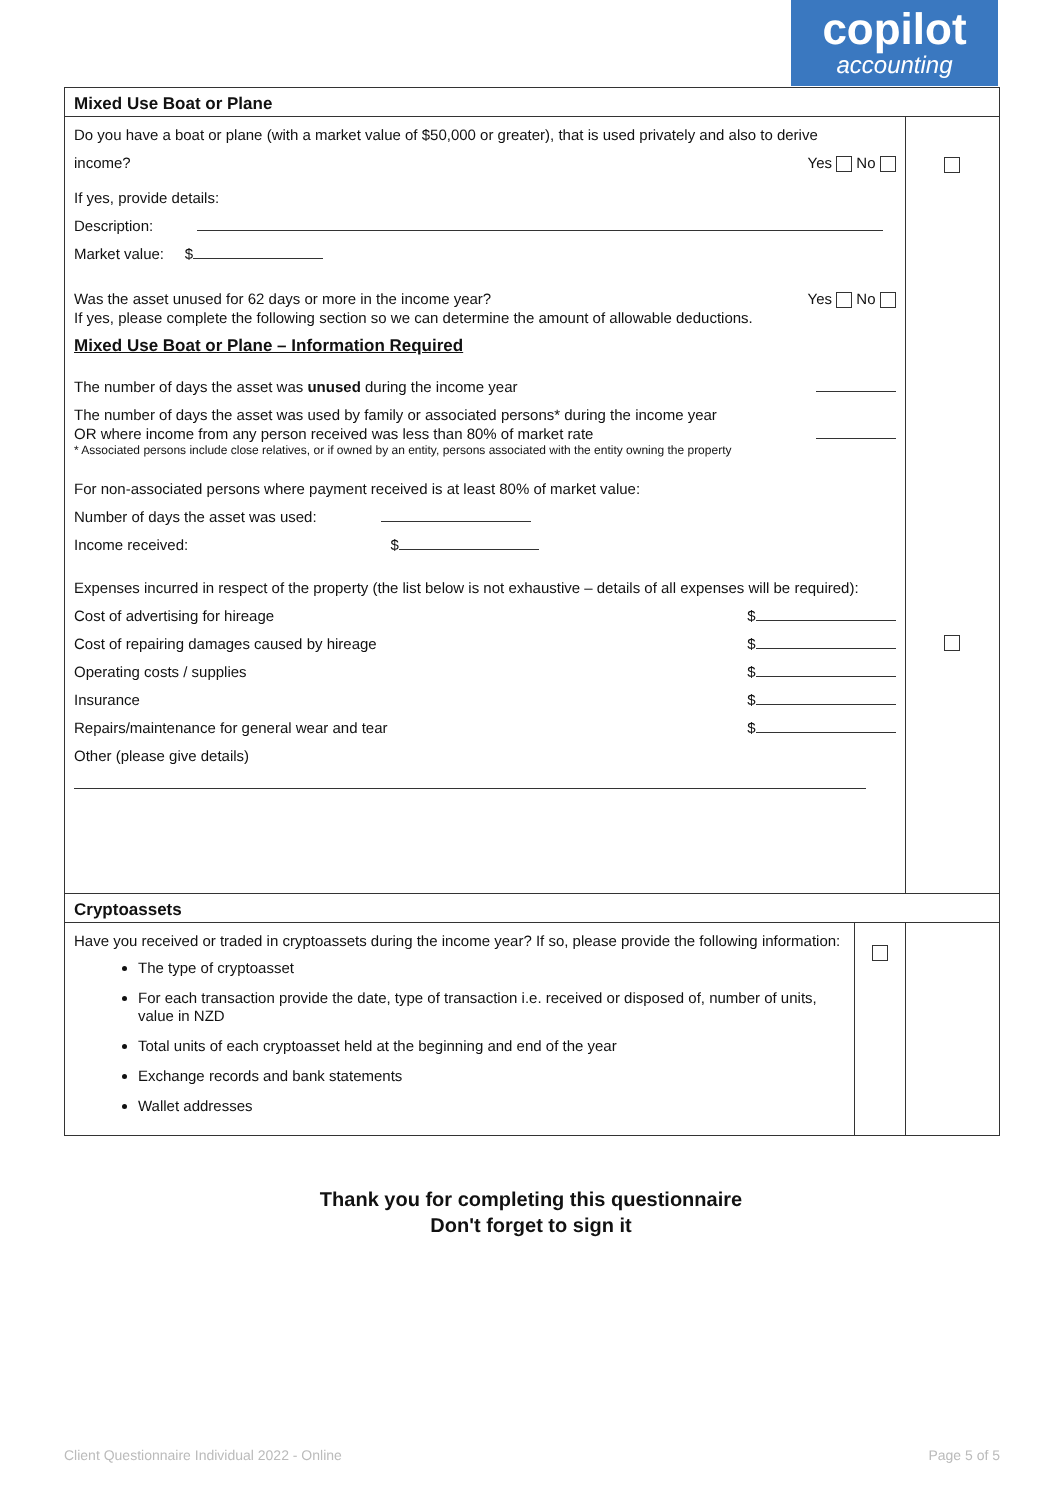copilot
accounting
| Mixed Use Boat or Plane | | |
| Do you have a boat or plane (with a market value of $50,000 or greater), that is used privately and also to derive income? Yes No If yes, provide details: Description: Market value: $ Was the asset unused for 62 days or more in the income year? Yes No If yes, please complete the following section so we can determine the amount of allowable deductions. Mixed Use Boat or Plane – Information Required The number of days the asset was unused during the income year The number of days the asset was used by family or associated persons* during the income year OR where income from any person received was less than 80% of market rate * Associated persons include close relatives, or if owned by an entity, persons associated with the entity owning the property For non-associated persons where payment received is at least 80% of market value: Number of days the asset was used: Income received: $ Expenses incurred in respect of the property (the list below is not exhaustive – details of all expenses will be required): Cost of advertising for hireage $ Cost of repairing damages caused by hireage $ Operating costs / supplies $ Insurance $ Repairs/maintenance for general wear and tear $ Other (please give details) | | |
| Cryptoassets | | |
| Have you received or traded in cryptoassets during the income year? If so, please provide the following information: The type of cryptoasset For each transaction provide the date, type of transaction i.e. received or disposed of, number of units, value in NZD Total units of each cryptoasset held at the beginning and end of the year Exchange records and bank statements Wallet addresses | | |
Thank you for completing this questionnaire
Don't forget to sign it
Client Questionnaire Individual 2022 - Online Page 5 of 5